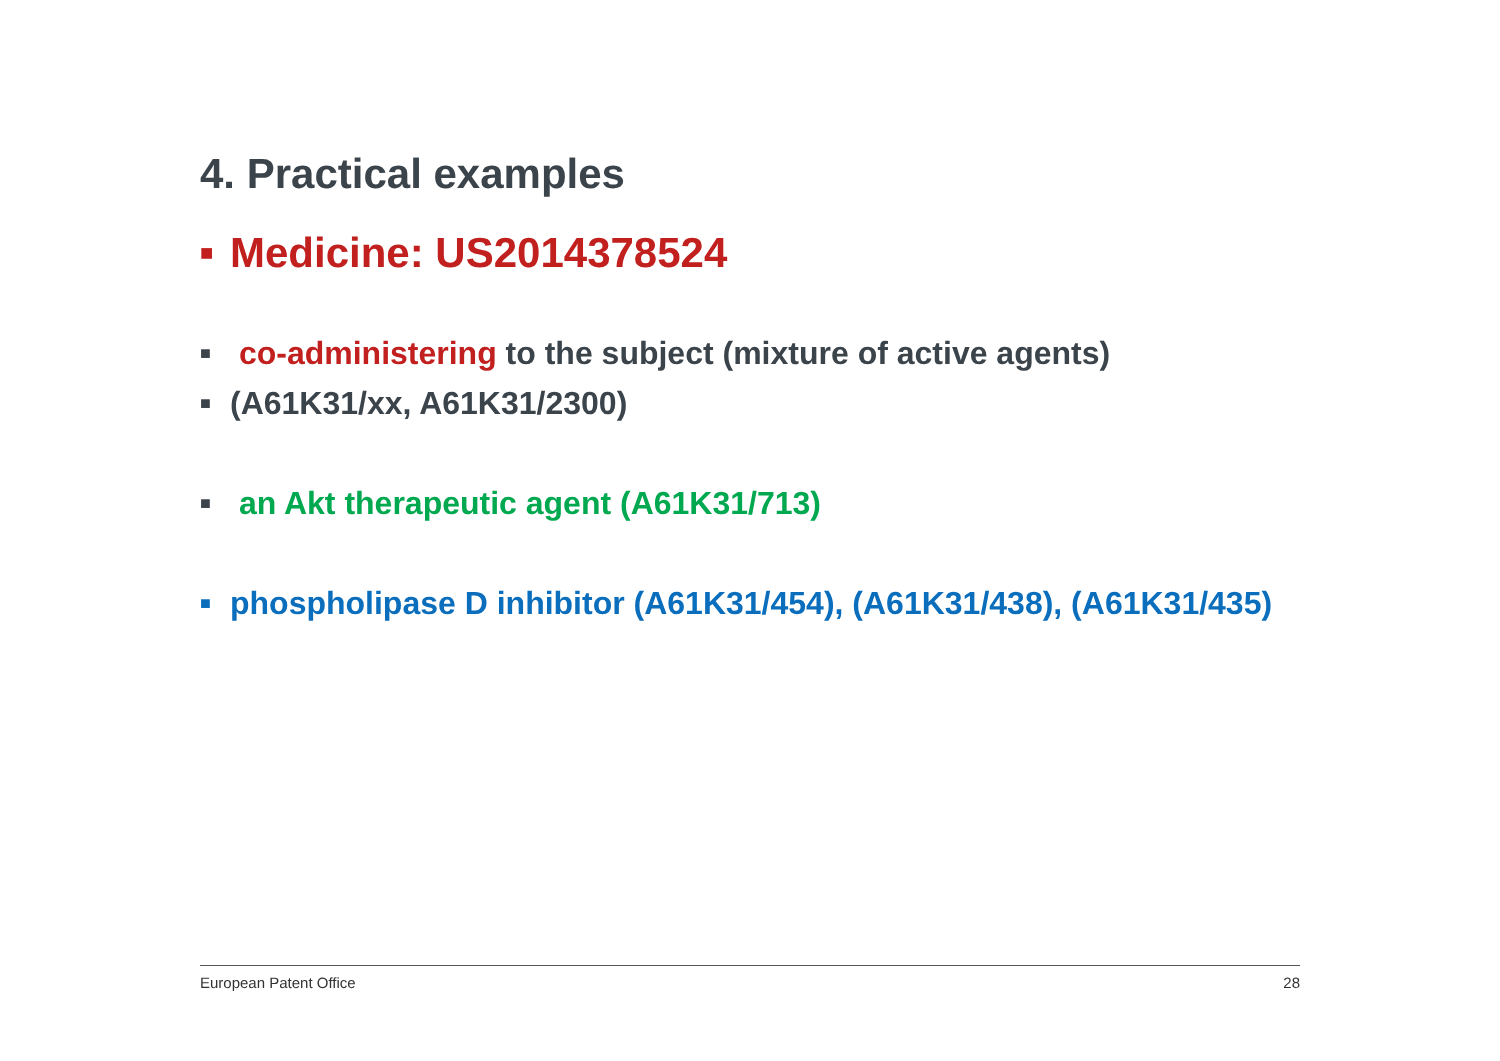4. Practical examples
■ Medicine: US2014378524
■ co-administering to the subject (mixture of active agents)
■ (A61K31/xx, A61K31/2300)
■ an Akt therapeutic agent (A61K31/713)
■ phospholipase D inhibitor (A61K31/454), (A61K31/438), (A61K31/435)
European Patent Office 28